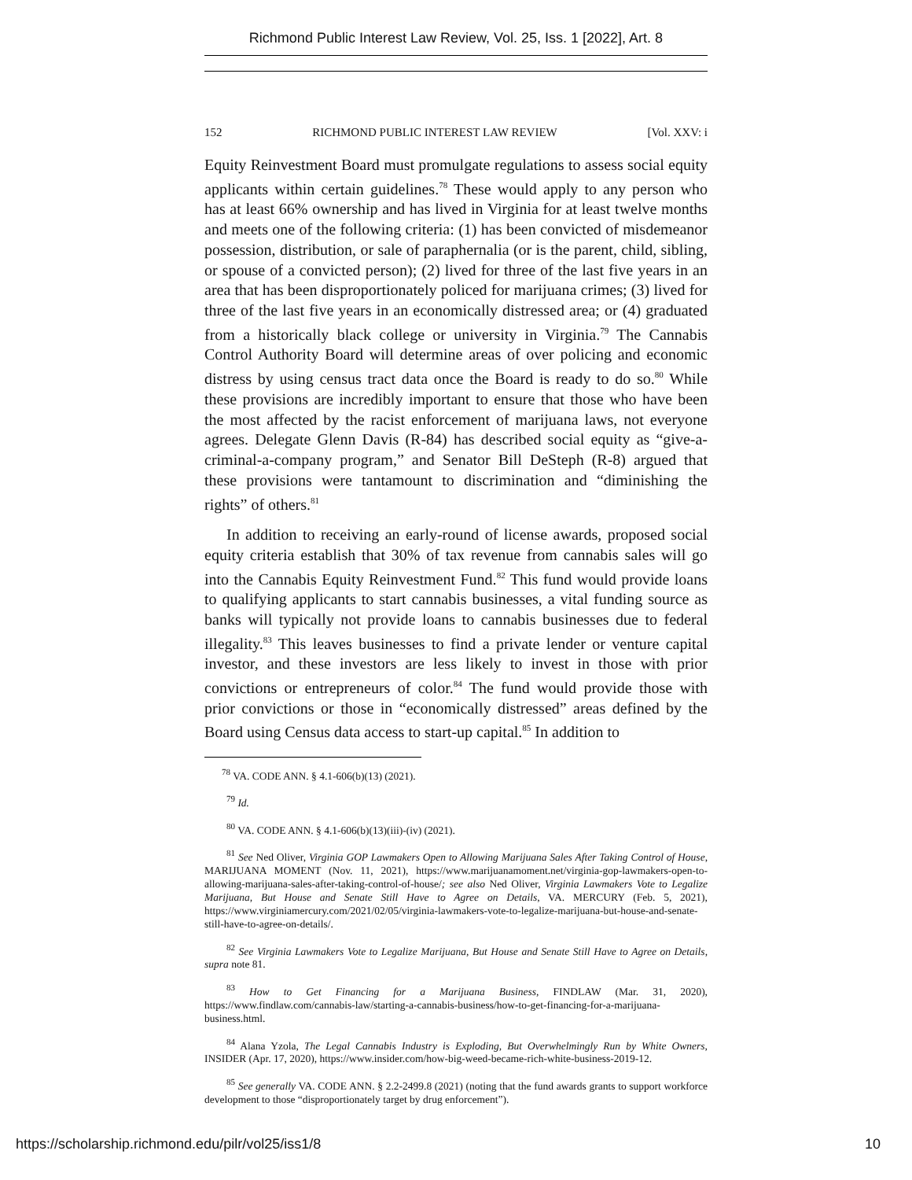Richmond Public Interest Law Review, Vol. 25, Iss. 1 [2022], Art. 8
152 RICHMOND PUBLIC INTEREST LAW REVIEW [Vol. XXV: i
Equity Reinvestment Board must promulgate regulations to assess social equity applicants within certain guidelines.<sup>78</sup> These would apply to any person who has at least 66% ownership and has lived in Virginia for at least twelve months and meets one of the following criteria: (1) has been convicted of misdemeanor possession, distribution, or sale of paraphernalia (or is the parent, child, sibling, or spouse of a convicted person); (2) lived for three of the last five years in an area that has been disproportionately policed for marijuana crimes; (3) lived for three of the last five years in an economically distressed area; or (4) graduated from a historically black college or university in Virginia.<sup>79</sup> The Cannabis Control Authority Board will determine areas of over policing and economic distress by using census tract data once the Board is ready to do so.<sup>80</sup> While these provisions are incredibly important to ensure that those who have been the most affected by the racist enforcement of marijuana laws, not everyone agrees. Delegate Glenn Davis (R-84) has described social equity as “give-a-criminal-a-company program,” and Senator Bill DeSteph (R-8) argued that these provisions were tantamount to discrimination and “diminishing the rights” of others.<sup>81</sup>
In addition to receiving an early-round of license awards, proposed social equity criteria establish that 30% of tax revenue from cannabis sales will go into the Cannabis Equity Reinvestment Fund.<sup>82</sup> This fund would provide loans to qualifying applicants to start cannabis businesses, a vital funding source as banks will typically not provide loans to cannabis businesses due to federal illegality.<sup>83</sup> This leaves businesses to find a private lender or venture capital investor, and these investors are less likely to invest in those with prior convictions or entrepreneurs of color.<sup>84</sup> The fund would provide those with prior convictions or those in “economically distressed” areas defined by the Board using Census data access to start-up capital.<sup>85</sup> In addition to
<sup>78</sup> VA. CODE ANN. § 4.1-606(b)(13) (2021).
<sup>79</sup> Id.
<sup>80</sup> VA. CODE ANN. § 4.1-606(b)(13)(iii)-(iv) (2021).
<sup>81</sup> See Ned Oliver, Virginia GOP Lawmakers Open to Allowing Marijuana Sales After Taking Control of House, MARIJUANA MOMENT (Nov. 11, 2021), https://www.marijuanamoment.net/virginia-gop-lawmakers-open-to-allowing-marijuana-sales-after-taking-control-of-house/; see also Ned Oliver, Virginia Lawmakers Vote to Legalize Marijuana, But House and Senate Still Have to Agree on Details, VA. MERCURY (Feb. 5, 2021), https://www.virginiamercury.com/2021/02/05/virginia-lawmakers-vote-to-legalize-marijuana-but-house-and-senate-still-have-to-agree-on-details/.
<sup>82</sup> See Virginia Lawmakers Vote to Legalize Marijuana, But House and Senate Still Have to Agree on Details, supra note 81.
<sup>83</sup> How to Get Financing for a Marijuana Business, FINDLAW (Mar. 31, 2020), https://www.findlaw.com/cannabis-law/starting-a-cannabis-business/how-to-get-financing-for-a-marijuana-business.html.
<sup>84</sup> Alana Yzola, The Legal Cannabis Industry is Exploding, But Overwhelmingly Run by White Owners, INSIDER (Apr. 17, 2020), https://www.insider.com/how-big-weed-became-rich-white-business-2019-12.
<sup>85</sup> See generally VA. CODE ANN. § 2.2-2499.8 (2021) (noting that the fund awards grants to support workforce development to those “disproportionately target by drug enforcement”).
https://scholarship.richmond.edu/pilr/vol25/iss1/8 10